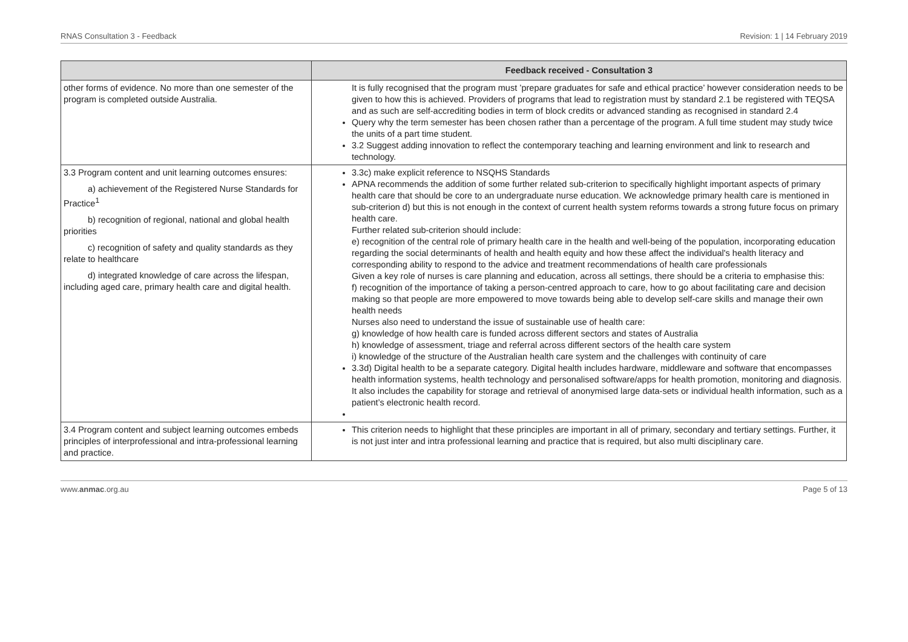RNAS Consultation 3 - Feedback Revision: 1 | 14 February 2019
| | Feedback received - Consultation 3 |
| --- | --- |
| other forms of evidence. No more than one semester of the program is completed outside Australia. | It is fully recognised that the program must ’prepare graduates for safe and ethical practice’ however consideration needs to be given to how this is achieved. Providers of programs that lead to registration must by standard 2.1 be registered with TEQSA and as such are self-accrediting bodies in term of block credits or advanced standing as recognised in standard 2.4 Query why the term semester has been chosen rather than a percentage of the program. A full time student may study twice the units of a part time student. 3.2 Suggest adding innovation to reflect the contemporary teaching and learning environment and link to research and technology. |
| 3.3 Program content and unit learning outcomes ensures: a) achievement of the Registered Nurse Standards for Practice<sup>1</sup> b) recognition of regional, national and global health priorities c) recognition of safety and quality standards as they relate to healthcare d) integrated knowledge of care across the lifespan, including aged care, primary health care and digital health. | 3.3c) make explicit reference to NSQHS Standards APNA recommends the addition of some further related sub-criterion to specifically highlight important aspects of primary health care that should be core to an undergraduate nurse education. We acknowledge primary health care is mentioned in sub-criterion d) but this is not enough in the context of current health system reforms towards a strong future focus on primary health care. Further related sub-criterion should include: e) recognition of the central role of primary health care in the health and well-being of the population, incorporating education regarding the social determinants of health and health equity and how these affect the individual's health literacy and corresponding ability to respond to the advice and treatment recommendations of health care professionals Given a key role of nurses is care planning and education, across all settings, there should be a criteria to emphasise this: f) recognition of the importance of taking a person-centred approach to care, how to go about facilitating care and decision making so that people are more empowered to move towards being able to develop self-care skills and manage their own health needs Nurses also need to understand the issue of sustainable use of health care: g) knowledge of how health care is funded across different sectors and states of Australia h) knowledge of assessment, triage and referral across different sectors of the health care system i) knowledge of the structure of the Australian health care system and the challenges with continuity of care 3.3d) Digital health to be a separate category. Digital health includes hardware, middleware and software that encompasses health information systems, health technology and personalised software/apps for health promotion, monitoring and diagnosis. It also includes the capability for storage and retrieval of anonymised large data-sets or individual health information, such as a patient’s electronic health record. |
| 3.4 Program content and subject learning outcomes embeds principles of interprofessional and intra-professional learning and practice. | This criterion needs to highlight that these principles are important in all of primary, secondary and tertiary settings. Further, it is not just inter and intra professional learning and practice that is required, but also multi disciplinary care. |
www.anmac.org.au Page 5 of 13